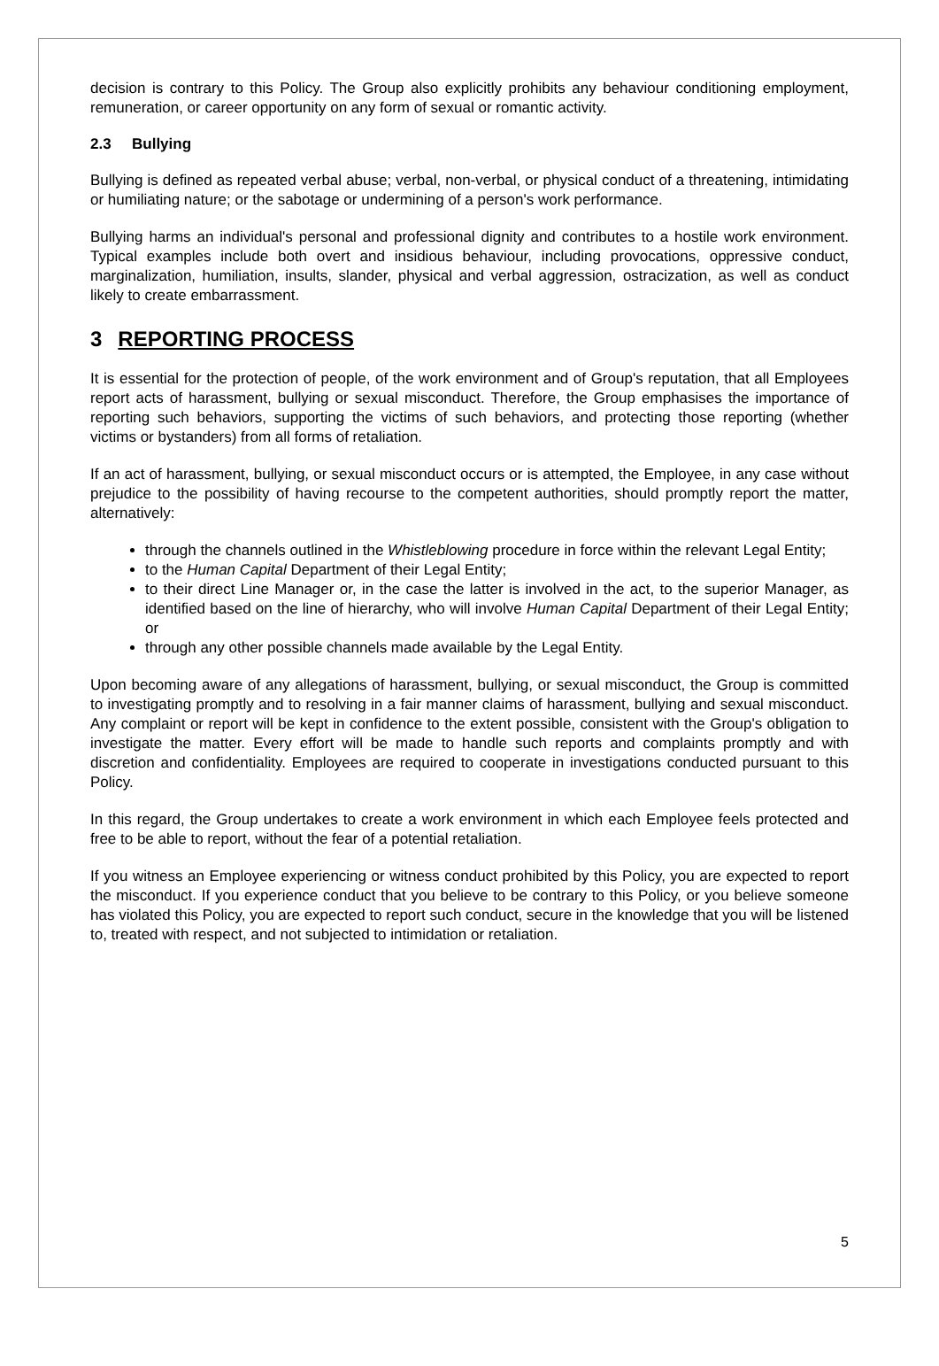decision is contrary to this Policy. The Group also explicitly prohibits any behaviour conditioning employment, remuneration, or career opportunity on any form of sexual or romantic activity.
2.3 Bullying
Bullying is defined as repeated verbal abuse; verbal, non-verbal, or physical conduct of a threatening, intimidating or humiliating nature; or the sabotage or undermining of a person's work performance.
Bullying harms an individual's personal and professional dignity and contributes to a hostile work environment. Typical examples include both overt and insidious behaviour, including provocations, oppressive conduct, marginalization, humiliation, insults, slander, physical and verbal aggression, ostracization, as well as conduct likely to create embarrassment.
3 REPORTING PROCESS
It is essential for the protection of people, of the work environment and of Group's reputation, that all Employees report acts of harassment, bullying or sexual misconduct. Therefore, the Group emphasises the importance of reporting such behaviors, supporting the victims of such behaviors, and protecting those reporting (whether victims or bystanders) from all forms of retaliation.
If an act of harassment, bullying, or sexual misconduct occurs or is attempted, the Employee, in any case without prejudice to the possibility of having recourse to the competent authorities, should promptly report the matter, alternatively:
through the channels outlined in the Whistleblowing procedure in force within the relevant Legal Entity;
to the Human Capital Department of their Legal Entity;
to their direct Line Manager or, in the case the latter is involved in the act, to the superior Manager, as identified based on the line of hierarchy, who will involve Human Capital Department of their Legal Entity; or
through any other possible channels made available by the Legal Entity.
Upon becoming aware of any allegations of harassment, bullying, or sexual misconduct, the Group is committed to investigating promptly and to resolving in a fair manner claims of harassment, bullying and sexual misconduct. Any complaint or report will be kept in confidence to the extent possible, consistent with the Group's obligation to investigate the matter. Every effort will be made to handle such reports and complaints promptly and with discretion and confidentiality. Employees are required to cooperate in investigations conducted pursuant to this Policy.
In this regard, the Group undertakes to create a work environment in which each Employee feels protected and free to be able to report, without the fear of a potential retaliation.
If you witness an Employee experiencing or witness conduct prohibited by this Policy, you are expected to report the misconduct. If you experience conduct that you believe to be contrary to this Policy, or you believe someone has violated this Policy, you are expected to report such conduct, secure in the knowledge that you will be listened to, treated with respect, and not subjected to intimidation or retaliation.
5